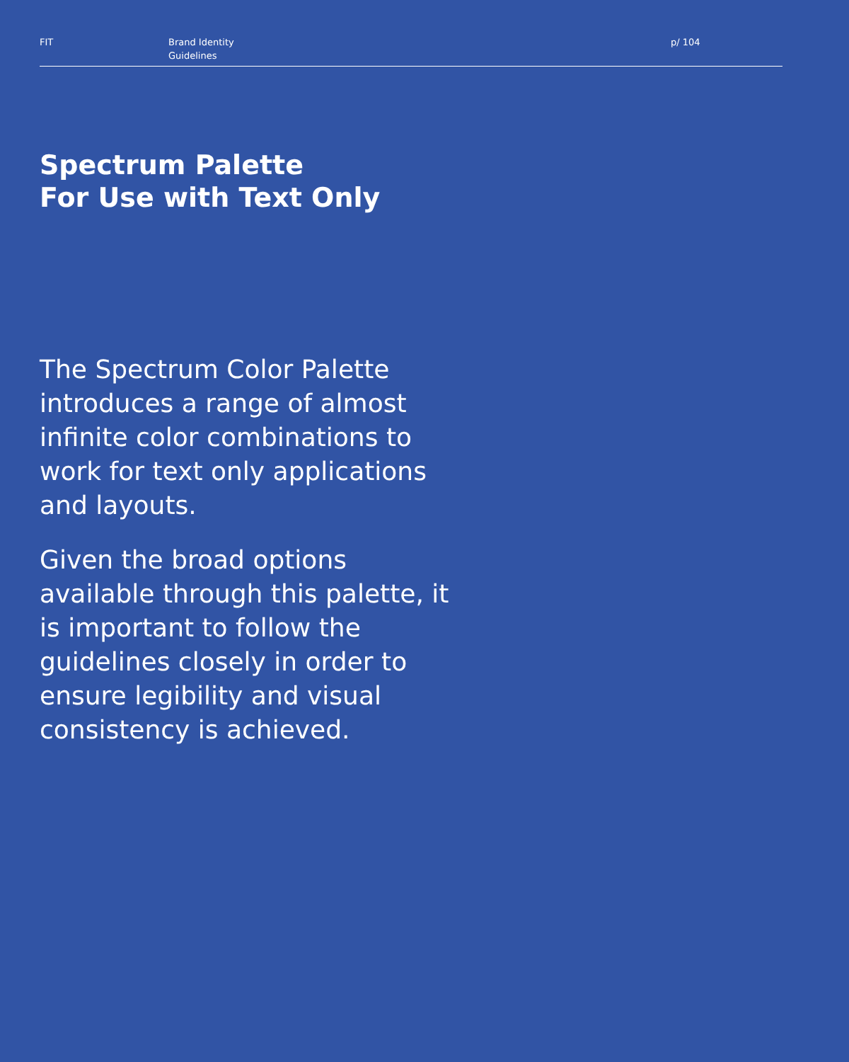FIT Brand Identity
Guidelines
p/ 104
Spectrum Palette
For Use with Text Only
The Spectrum Color Palette introduces a range of almost infinite color combinations to work for text only applications and layouts.
Given the broad options available through this palette, it is important to follow the guidelines closely in order to ensure legibility and visual consistency is achieved.